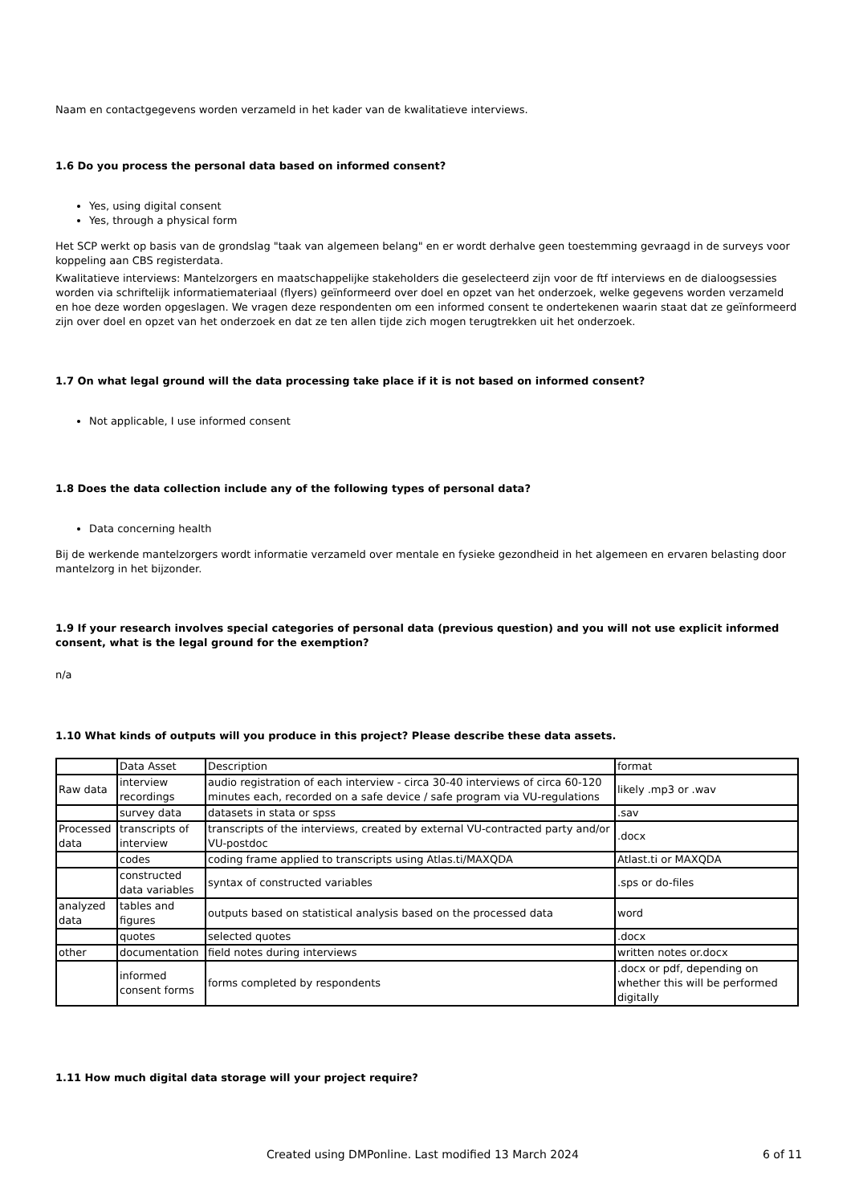Naam en contactgegevens worden verzameld in het kader van de kwalitatieve interviews.
1.6 Do you process the personal data based on informed consent?
Yes, using digital consent
Yes, through a physical form
Het SCP werkt op basis van de grondslag "taak van algemeen belang" en er wordt derhalve geen toestemming gevraagd in de surveys voor koppeling aan CBS registerdata.
Kwalitatieve interviews: Mantelzorgers en maatschappelijke stakeholders die geselecteerd zijn voor de ftf interviews en de dialoogsessies worden via schriftelijk informatiemateriaal (flyers) geïnformeerd over doel en opzet van het onderzoek, welke gegevens worden verzameld en hoe deze worden opgeslagen. We vragen deze respondenten om een informed consent te ondertekenen waarin staat dat ze geïnformeerd zijn over doel en opzet van het onderzoek en dat ze ten allen tijde zich mogen terugtrekken uit het onderzoek.
1.7 On what legal ground will the data processing take place if it is not based on informed consent?
Not applicable, I use informed consent
1.8 Does the data collection include any of the following types of personal data?
Data concerning health
Bij de werkende mantelzorgers wordt informatie verzameld over mentale en fysieke gezondheid in het algemeen en ervaren belasting door mantelzorg in het bijzonder.
1.9 If your research involves special categories of personal data (previous question) and you will not use explicit informed consent, what is the legal ground for the exemption?
n/a
1.10 What kinds of outputs will you produce in this project? Please describe these data assets.
| | Data Asset | Description | format |
| Raw data | interview recordings | audio registration of each interview - circa 30-40 interviews of circa 60-120 minutes each, recorded on a safe device / safe program via VU-regulations | likely .mp3 or .wav |
| | survey data | datasets in stata or spss | .sav |
| Processed data | transcripts of interview | transcripts of the interviews, created by external VU-contracted party and/or VU-postdoc | .docx |
| | codes | coding frame applied to transcripts using Atlas.ti/MAXQDA | Atlast.ti or MAXQDA |
| | constructed data variables | syntax of constructed variables | .sps or do-files |
| analyzed data | tables and figures | outputs based on statistical analysis based on the processed data | word |
| | quotes | selected quotes | .docx |
| other | documentation | field notes during interviews | written notes or.docx |
| | informed consent forms | forms completed by respondents | .docx or pdf, depending on whether this will be performed digitally |
1.11 How much digital data storage will your project require?
Created using DMPonline. Last modified 13 March 2024 6 of 11